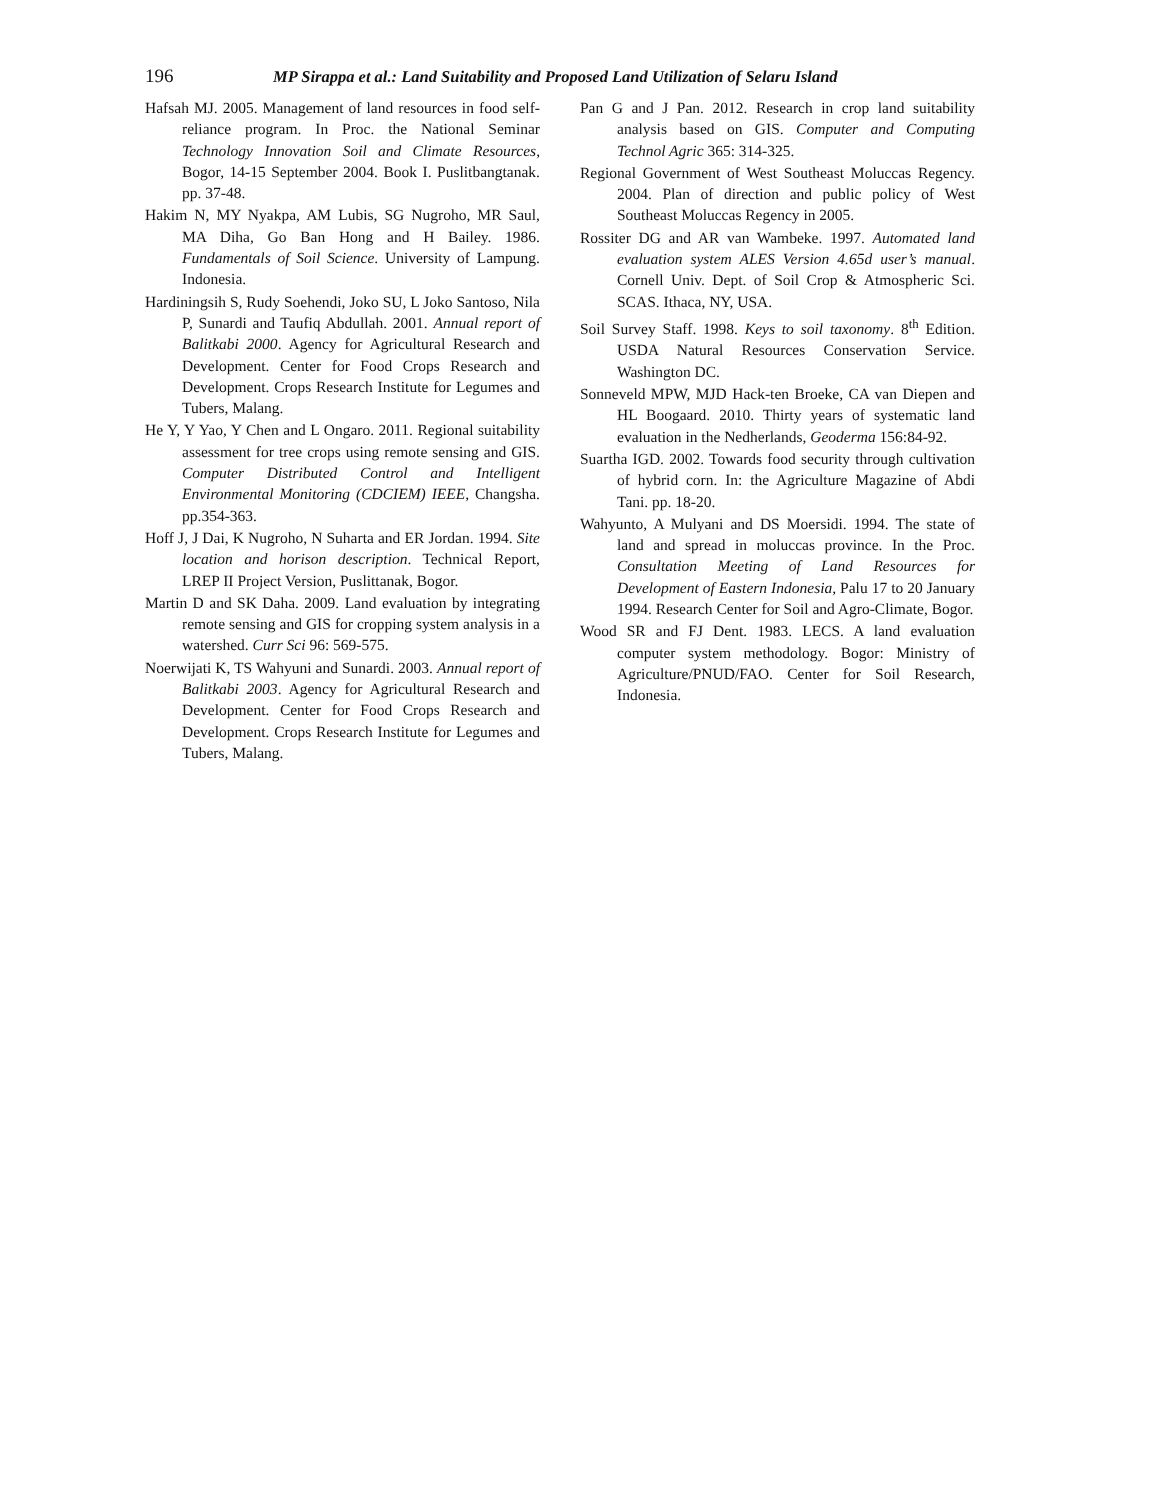196 MP Sirappa et al.: Land Suitability and Proposed Land Utilization of Selaru Island
Hafsah MJ. 2005. Management of land resources in food self-reliance program. In Proc. the National Seminar Technology Innovation Soil and Climate Resources, Bogor, 14-15 September 2004. Book I. Puslitbangtanak. pp. 37-48.
Hakim N, MY Nyakpa, AM Lubis, SG Nugroho, MR Saul, MA Diha, Go Ban Hong and H Bailey. 1986. Fundamentals of Soil Science. University of Lampung. Indonesia.
Hardiningsih S, Rudy Soehendi, Joko SU, L Joko Santoso, Nila P, Sunardi and Taufiq Abdullah. 2001. Annual report of Balitkabi 2000. Agency for Agricultural Research and Development. Center for Food Crops Research and Development. Crops Research Institute for Legumes and Tubers, Malang.
He Y, Y Yao, Y Chen and L Ongaro. 2011. Regional suitability assessment for tree crops using remote sensing and GIS. Computer Distributed Control and Intelligent Environmental Monitoring (CDCIEM) IEEE, Changsha. pp.354-363.
Hoff J, J Dai, K Nugroho, N Suharta and ER Jordan. 1994. Site location and horison description. Technical Report, LREP II Project Version, Puslittanak, Bogor.
Martin D and SK Daha. 2009. Land evaluation by integrating remote sensing and GIS for cropping system analysis in a watershed. Curr Sci 96: 569-575.
Noerwijati K, TS Wahyuni and Sunardi. 2003. Annual report of Balitkabi 2003. Agency for Agricultural Research and Development. Center for Food Crops Research and Development. Crops Research Institute for Legumes and Tubers, Malang.
Pan G and J Pan. 2012. Research in crop land suitability analysis based on GIS. Computer and Computing Technol Agric 365: 314-325.
Regional Government of West Southeast Moluccas Regency. 2004. Plan of direction and public policy of West Southeast Moluccas Regency in 2005.
Rossiter DG and AR van Wambeke. 1997. Automated land evaluation system ALES Version 4.65d user’s manual. Cornell Univ. Dept. of Soil Crop & Atmospheric Sci. SCAS. Ithaca, NY, USA.
Soil Survey Staff. 1998. Keys to soil taxonomy. 8<sup>th</sup> Edition. USDA Natural Resources Conservation Service. Washington DC.
Sonneveld MPW, MJD Hack-ten Broeke, CA van Diepen and HL Boogaard. 2010. Thirty years of systematic land evaluation in the Nedherlands, Geoderma 156:84-92.
Suartha IGD. 2002. Towards food security through cultivation of hybrid corn. In: the Agriculture Magazine of Abdi Tani. pp. 18-20.
Wahyunto, A Mulyani and DS Moersidi. 1994. The state of land and spread in moluccas province. In the Proc. Consultation Meeting of Land Resources for Development of Eastern Indonesia, Palu 17 to 20 January 1994. Research Center for Soil and Agro-Climate, Bogor.
Wood SR and FJ Dent. 1983. LECS. A land evaluation computer system methodology. Bogor: Ministry of Agriculture/PNUD/FAO. Center for Soil Research, Indonesia.